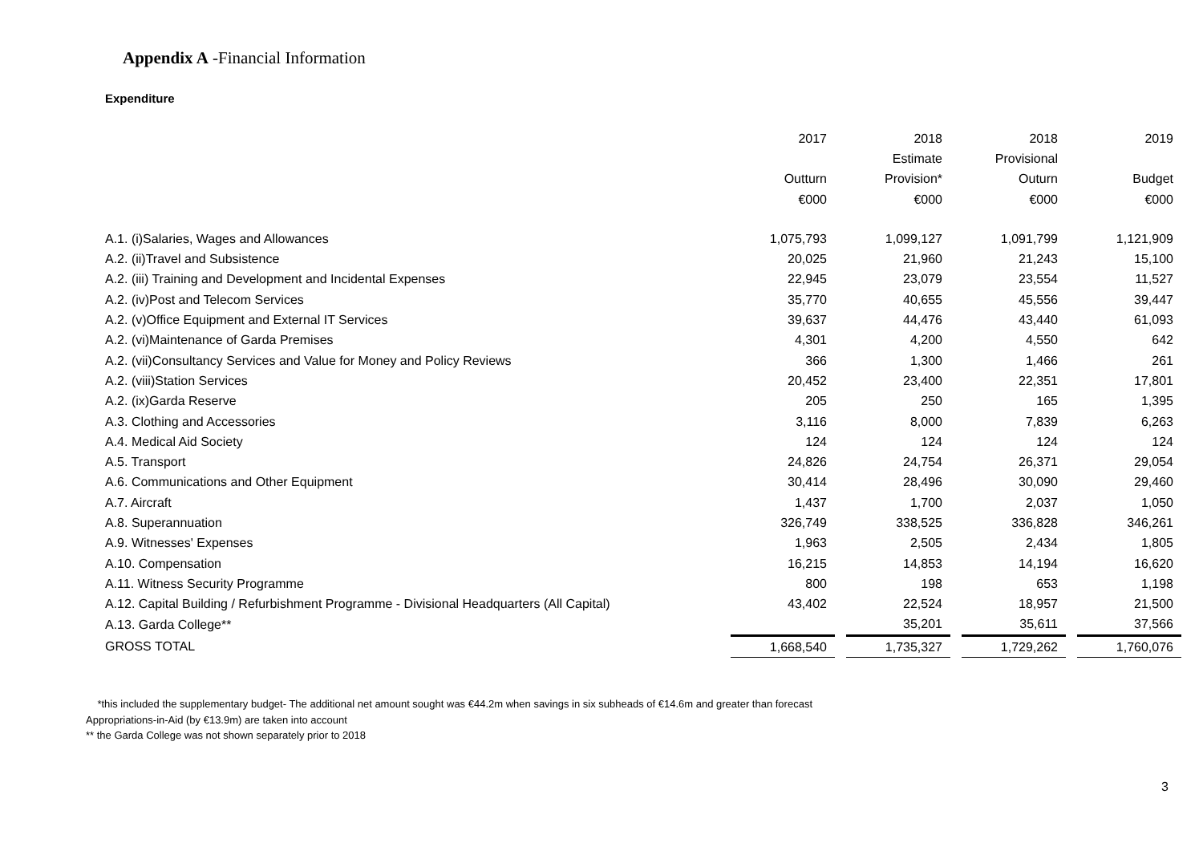Appendix A -Financial Information
Expenditure
| | 2017 | | 2018 | | 2018 | | 2019 |
| | | | Estimate | | Provisional | | |
| | Outturn | | Provision* | | Outurn | | Budget |
| | €000 | | €000 | | €000 | | €000 |
| A.1. (i)Salaries, Wages and Allowances | 1,075,793 | | 1,099,127 | | 1,091,799 | | 1,121,909 |
| A.2. (ii)Travel and Subsistence | 20,025 | | 21,960 | | 21,243 | | 15,100 |
| A.2. (iii) Training and Development and Incidental Expenses | 22,945 | | 23,079 | | 23,554 | | 11,527 |
| A.2. (iv)Post and Telecom Services | 35,770 | | 40,655 | | 45,556 | | 39,447 |
| A.2. (v)Office Equipment and External IT Services | 39,637 | | 44,476 | | 43,440 | | 61,093 |
| A.2. (vi)Maintenance of Garda Premises | 4,301 | | 4,200 | | 4,550 | | 642 |
| A.2. (vii)Consultancy Services and Value for Money and Policy Reviews | 366 | | 1,300 | | 1,466 | | 261 |
| A.2. (viii)Station Services | 20,452 | | 23,400 | | 22,351 | | 17,801 |
| A.2. (ix)Garda Reserve | 205 | | 250 | | 165 | | 1,395 |
| A.3. Clothing and Accessories | 3,116 | | 8,000 | | 7,839 | | 6,263 |
| A.4. Medical Aid Society | 124 | | 124 | | 124 | | 124 |
| A.5. Transport | 24,826 | | 24,754 | | 26,371 | | 29,054 |
| A.6. Communications and Other Equipment | 30,414 | | 28,496 | | 30,090 | | 29,460 |
| A.7. Aircraft | 1,437 | | 1,700 | | 2,037 | | 1,050 |
| A.8. Superannuation | 326,749 | | 338,525 | | 336,828 | | 346,261 |
| A.9. Witnesses' Expenses | 1,963 | | 2,505 | | 2,434 | | 1,805 |
| A.10. Compensation | 16,215 | | 14,853 | | 14,194 | | 16,620 |
| A.11. Witness Security Programme | 800 | | 198 | | 653 | | 1,198 |
| A.12. Capital Building / Refurbishment Programme - Divisional Headquarters (All Capital) | 43,402 | | 22,524 | | 18,957 | | 21,500 |
| A.13. Garda College** | | | 35,201 | | 35,611 | | 37,566 |
| GROSS TOTAL | 1,668,540 | | 1,735,327 | | 1,729,262 | | 1,760,076 |
*this included the supplementary budget- The additional net amount sought was €44.2m when savings in six subheads of €14.6m and greater than forecast
Appropriations-in-Aid (by €13.9m) are taken into account
** the Garda College was not shown separately prior to 2018
3